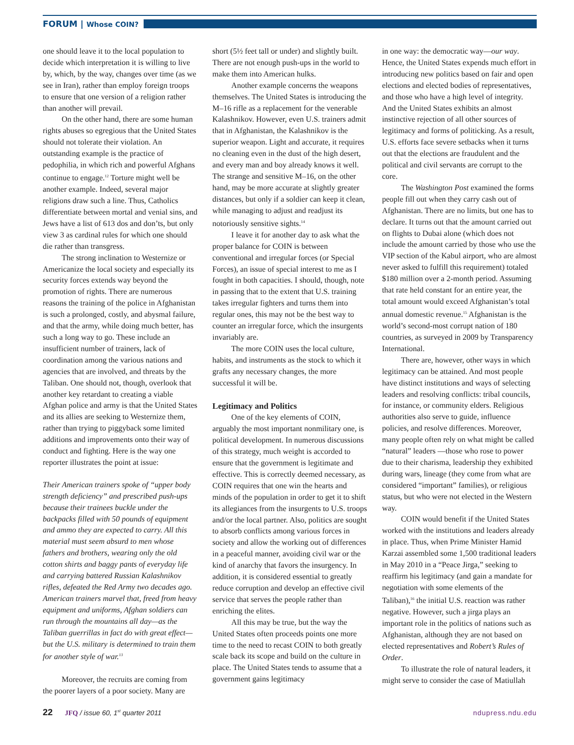FORUM | Whose COIN?
one should leave it to the local population to decide which interpretation it is willing to live by, which, by the way, changes over time (as we see in Iran), rather than employ foreign troops to ensure that one version of a religion rather than another will prevail.
On the other hand, there are some human rights abuses so egregious that the United States should not tolerate their violation. An outstanding example is the practice of pedophilia, in which rich and powerful Afghans continue to engage.<sup>12</sup> Torture might well be another example. Indeed, several major religions draw such a line. Thus, Catholics differentiate between mortal and venial sins, and Jews have a list of 613 dos and don’ts, but only view 3 as cardinal rules for which one should die rather than transgress.
The strong inclination to Westernize or Americanize the local society and especially its security forces extends way beyond the promotion of rights. There are numerous reasons the training of the police in Afghanistan is such a prolonged, costly, and abysmal failure, and that the army, while doing much better, has such a long way to go. These include an insufficient number of trainers, lack of coordination among the various nations and agencies that are involved, and threats by the Taliban. One should not, though, overlook that another key retardant to creating a viable Afghan police and army is that the United States and its allies are seeking to Westernize them, rather than trying to piggyback some limited additions and improvements onto their way of conduct and fighting. Here is the way one reporter illustrates the point at issue:
Their American trainers spoke of “upper body strength deficiency” and prescribed push-ups because their trainees buckle under the backpacks filled with 50 pounds of equipment and ammo they are expected to carry. All this material must seem absurd to men whose fathers and brothers, wearing only the old cotton shirts and baggy pants of everyday life and carrying battered Russian Kalashnikov rifles, defeated the Red Army two decades ago. American trainers marvel that, freed from heavy equipment and uniforms, Afghan soldiers can run through the mountains all day—as the Taliban guerrillas in fact do with great effect—but the U.S. military is determined to train them for another style of war.<sup>13</sup>
Moreover, the recruits are coming from the poorer layers of a poor society. Many are
short (5½ feet tall or under) and slightly built. There are not enough push-ups in the world to make them into American hulks.
Another example concerns the weapons themselves. The United States is introducing the M–16 rifle as a replacement for the venerable Kalashnikov. However, even U.S. trainers admit that in Afghanistan, the Kalashnikov is the superior weapon. Light and accurate, it requires no cleaning even in the dust of the high desert, and every man and boy already knows it well. The strange and sensitive M–16, on the other hand, may be more accurate at slightly greater distances, but only if a soldier can keep it clean, while managing to adjust and readjust its notoriously sensitive sights.<sup>14</sup>
I leave it for another day to ask what the proper balance for COIN is between conventional and irregular forces (or Special Forces), an issue of special interest to me as I fought in both capacities. I should, though, note in passing that to the extent that U.S. training takes irregular fighters and turns them into regular ones, this may not be the best way to counter an irregular force, which the insurgents invariably are.
The more COIN uses the local culture, habits, and instruments as the stock to which it grafts any necessary changes, the more successful it will be.
Legitimacy and Politics
One of the key elements of COIN, arguably the most important nonmilitary one, is political development. In numerous discussions of this strategy, much weight is accorded to ensure that the government is legitimate and effective. This is correctly deemed necessary, as COIN requires that one win the hearts and minds of the population in order to get it to shift its allegiances from the insurgents to U.S. troops and/or the local partner. Also, politics are sought to absorb conflicts among various forces in society and allow the working out of differences in a peaceful manner, avoiding civil war or the kind of anarchy that favors the insurgency. In addition, it is considered essential to greatly reduce corruption and develop an effective civil service that serves the people rather than enriching the elites.
All this may be true, but the way the United States often proceeds points one more time to the need to recast COIN to both greatly scale back its scope and build on the culture in place. The United States tends to assume that a government gains legitimacy
in one way: the democratic way—our way. Hence, the United States expends much effort in introducing new politics based on fair and open elections and elected bodies of representatives, and those who have a high level of integrity. And the United States exhibits an almost instinctive rejection of all other sources of legitimacy and forms of politicking. As a result, U.S. efforts face severe setbacks when it turns out that the elections are fraudulent and the political and civil servants are corrupt to the core.
The Washington Post examined the forms people fill out when they carry cash out of Afghanistan. There are no limits, but one has to declare. It turns out that the amount carried out on flights to Dubai alone (which does not include the amount carried by those who use the VIP section of the Kabul airport, who are almost never asked to fulfill this requirement) totaled $180 million over a 2-month period. Assuming that rate held constant for an entire year, the total amount would exceed Afghanistan’s total annual domestic revenue.<sup>15</sup> Afghanistan is the world’s second-most corrupt nation of 180 countries, as surveyed in 2009 by Transparency International.
There are, however, other ways in which legitimacy can be attained. And most people have distinct institutions and ways of selecting leaders and resolving conflicts: tribal councils, for instance, or community elders. Religious authorities also serve to guide, influence policies, and resolve differences. Moreover, many people often rely on what might be called “natural” leaders —those who rose to power due to their charisma, leadership they exhibited during wars, lineage (they come from what are considered “important” families), or religious status, but who were not elected in the Western way.
COIN would benefit if the United States worked with the institutions and leaders already in place. Thus, when Prime Minister Hamid Karzai assembled some 1,500 traditional leaders in May 2010 in a “Peace Jirga,” seeking to reaffirm his legitimacy (and gain a mandate for negotiation with some elements of the Taliban),<sup>16</sup> the initial U.S. reaction was rather negative. However, such a jirga plays an important role in the politics of nations such as Afghanistan, although they are not based on elected representatives and Robert’s Rules of Order.
To illustrate the role of natural leaders, it might serve to consider the case of Matiullah
22 JFQ / issue 60, 1<sup>st</sup> quarter 2011
ndupress.ndu.edu